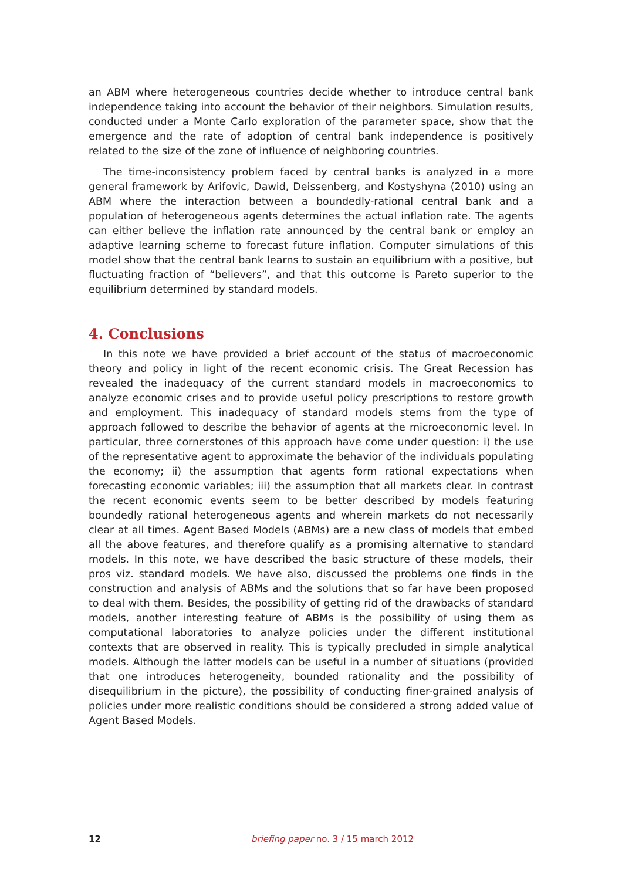an ABM where heterogeneous countries decide whether to introduce central bank independence taking into account the behavior of their neighbors. Simulation results, conducted under a Monte Carlo exploration of the parameter space, show that the emergence and the rate of adoption of central bank independence is positively related to the size of the zone of influence of neighboring countries.
The time-inconsistency problem faced by central banks is analyzed in a more general framework by Arifovic, Dawid, Deissenberg, and Kostyshyna (2010) using an ABM where the interaction between a boundedly-rational central bank and a population of heterogeneous agents determines the actual inflation rate. The agents can either believe the inflation rate announced by the central bank or employ an adaptive learning scheme to forecast future inflation. Computer simulations of this model show that the central bank learns to sustain an equilibrium with a positive, but fluctuating fraction of “believers”, and that this outcome is Pareto superior to the equilibrium determined by standard models.
4. Conclusions
In this note we have provided a brief account of the status of macroeconomic theory and policy in light of the recent economic crisis. The Great Recession has revealed the inadequacy of the current standard models in macroeconomics to analyze economic crises and to provide useful policy prescriptions to restore growth and employment. This inadequacy of standard models stems from the type of approach followed to describe the behavior of agents at the microeconomic level. In particular, three cornerstones of this approach have come under question: i) the use of the representative agent to approximate the behavior of the individuals populating the economy; ii) the assumption that agents form rational expectations when forecasting economic variables; iii) the assumption that all markets clear. In contrast the recent economic events seem to be better described by models featuring boundedly rational heterogeneous agents and wherein markets do not necessarily clear at all times. Agent Based Models (ABMs) are a new class of models that embed all the above features, and therefore qualify as a promising alternative to standard models. In this note, we have described the basic structure of these models, their pros viz. standard models. We have also, discussed the problems one finds in the construction and analysis of ABMs and the solutions that so far have been proposed to deal with them. Besides, the possibility of getting rid of the drawbacks of standard models, another interesting feature of ABMs is the possibility of using them as computational laboratories to analyze policies under the different institutional contexts that are observed in reality. This is typically precluded in simple analytical models. Although the latter models can be useful in a number of situations (provided that one introduces heterogeneity, bounded rationality and the possibility of disequilibrium in the picture), the possibility of conducting finer-grained analysis of policies under more realistic conditions should be considered a strong added value of Agent Based Models.
12 briefing paper no. 3 / 15 march 2012